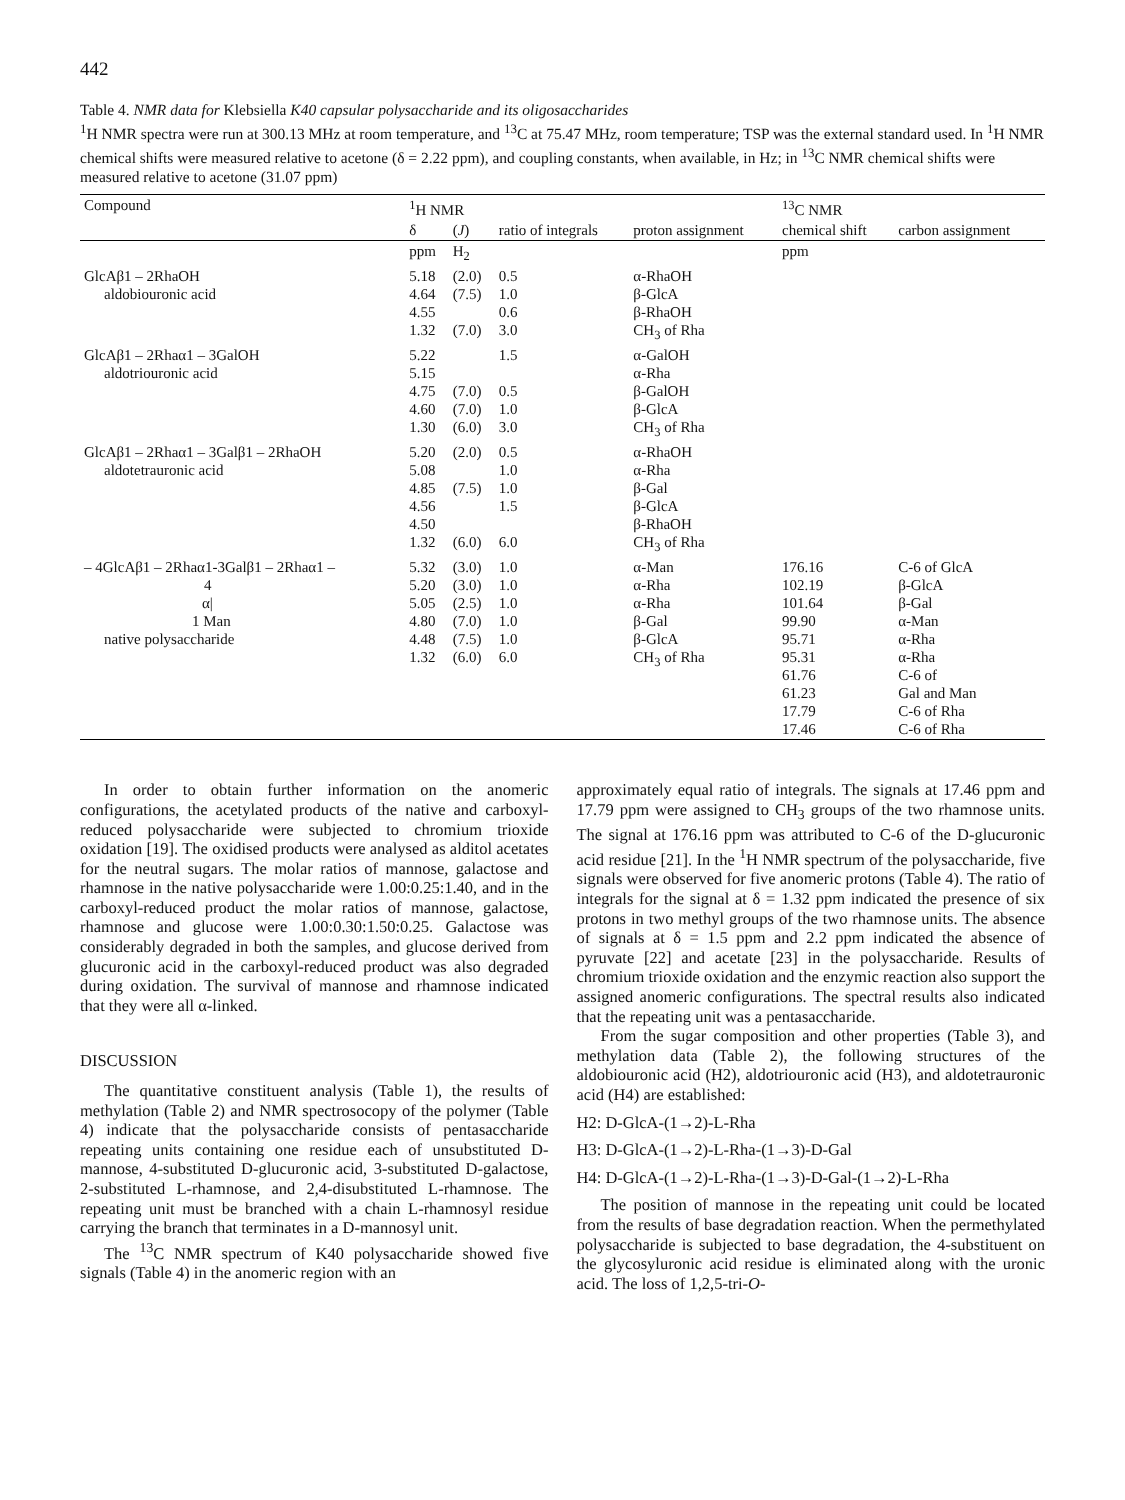442
Table 4. NMR data for Klebsiella K40 capsular polysaccharide and its oligosaccharides
<sup>1</sup>H NMR spectra were run at 300.13 MHz at room temperature, and <sup>13</sup>C at 75.47 MHz, room temperature; TSP was the external standard used. In <sup>1</sup>H NMR chemical shifts were measured relative to acetone (δ = 2.22 ppm), and coupling constants, when available, in Hz; in <sup>13</sup>C NMR chemical shifts were measured relative to acetone (31.07 ppm)
| Compound | <sup>1</sup>H NMR | | | | <sup>13</sup>C NMR | |
| --- | --- | --- | --- | --- | --- | --- |
| | δ | ( J ) | ratio of integrals | proton assignment | chemical shift | carbon assignment |
| | ppm | H<sub>2</sub> | | | ppm | |
| GlcAβ1 – 2RhaOH aldobiouronic acid | 5.18 4.64 4.55 1.32 | (2.0) (7.5) (7.0) | 0.5 1.0 0.6 3.0 | α-RhaOH β-GlcA β-RhaOH CH<sub>3</sub> of Rha | | |
| GlcAβ1 – 2Rhaα1 – 3GalOH aldotriouronic acid | 5.22 5.15 4.75 4.60 1.30 | (7.0) (7.0) (6.0) | 1.5 0.5 1.0 3.0 | α-GalOH α-Rha β-GalOH β-GlcA CH<sub>3</sub> of Rha | | |
| GlcAβ1 – 2Rhaα1 – 3Galβ1 – 2RhaOH aldotetrauronic acid | 5.20 5.08 4.85 4.56 4.50 1.32 | (2.0) (7.5) (6.0) | 0.5 1.0 1.0 1.5 6.0 | α-RhaOH α-Rha β-Gal β-GlcA β-RhaOH CH<sub>3</sub> of Rha | | |
| – 4GlcAβ1 – 2Rhaα1-3Galβ1 – 2Rhaα1 – 4 α/ 1 Man native polysaccharide | 5.32 5.20 5.05 4.80 4.48 1.32 | (3.0) (3.0) (2.5) (7.0) (7.5) (6.0) | 1.0 1.0 1.0 1.0 1.0 6.0 | α-Man α-Rha α-Rha β-Gal β-GlcA CH<sub>3</sub> of Rha | 176.16 102.19 101.64 99.90 95.71 95.31 61.76 61.23 17.79 17.46 | C-6 of GlcA β-GlcA β-Gal α-Man α-Rha α-Rha C-6 of Gal and Man C-6 of Rha C-6 of Rha |
In order to obtain further information on the anomeric configurations, the acetylated products of the native and carboxyl-reduced polysaccharide were subjected to chromium trioxide oxidation [19]. The oxidised products were analysed as alditol acetates for the neutral sugars. The molar ratios of mannose, galactose and rhamnose in the native polysaccharide were 1.00:0.25:1.40, and in the carboxyl-reduced product the molar ratios of mannose, galactose, rhamnose and glucose were 1.00:0.30:1.50:0.25. Galactose was considerably degraded in both the samples, and glucose derived from glucuronic acid in the carboxyl-reduced product was also degraded during oxidation. The survival of mannose and rhamnose indicated that they were all α-linked.
DISCUSSION
The quantitative constituent analysis (Table 1), the results of methylation (Table 2) and NMR spectrosocopy of the polymer (Table 4) indicate that the polysaccharide consists of pentasaccharide repeating units containing one residue each of unsubstituted D-mannose, 4-substituted D-glucuronic acid, 3-substituted D-galactose, 2-substituted L-rhamnose, and 2,4-disubstituted L-rhamnose. The repeating unit must be branched with a chain L-rhamnosyl residue carrying the branch that terminates in a D-mannosyl unit.
The <sup>13</sup>C NMR spectrum of K40 polysaccharide showed five signals (Table 4) in the anomeric region with an
approximately equal ratio of integrals. The signals at 17.46 ppm and 17.79 ppm were assigned to CH<sub>3</sub> groups of the two rhamnose units. The signal at 176.16 ppm was attributed to C-6 of the D-glucuronic acid residue [21]. In the <sup>1</sup>H NMR spectrum of the polysaccharide, five signals were observed for five anomeric protons (Table 4). The ratio of integrals for the signal at δ = 1.32 ppm indicated the presence of six protons in two methyl groups of the two rhamnose units. The absence of signals at δ = 1.5 ppm and 2.2 ppm indicated the absence of pyruvate [22] and acetate [23] in the polysaccharide. Results of chromium trioxide oxidation and the enzymic reaction also support the assigned anomeric configurations. The spectral results also indicated that the repeating unit was a pentasaccharide.
From the sugar composition and other properties (Table 3), and methylation data (Table 2), the following structures of the aldobiouronic acid (H2), aldotriouronic acid (H3), and aldotetrauronic acid (H4) are established:
H2: D-GlcA-(1→2)-L-Rha
H3: D-GlcA-(1→2)-L-Rha-(1→3)-D-Gal
H4: D-GlcA-(1→2)-L-Rha-(1→3)-D-Gal-(1→2)-L-Rha
The position of mannose in the repeating unit could be located from the results of base degradation reaction. When the permethylated polysaccharide is subjected to base degradation, the 4-substituent on the glycosyluronic acid residue is eliminated along with the uronic acid. The loss of 1,2,5-tri-O-